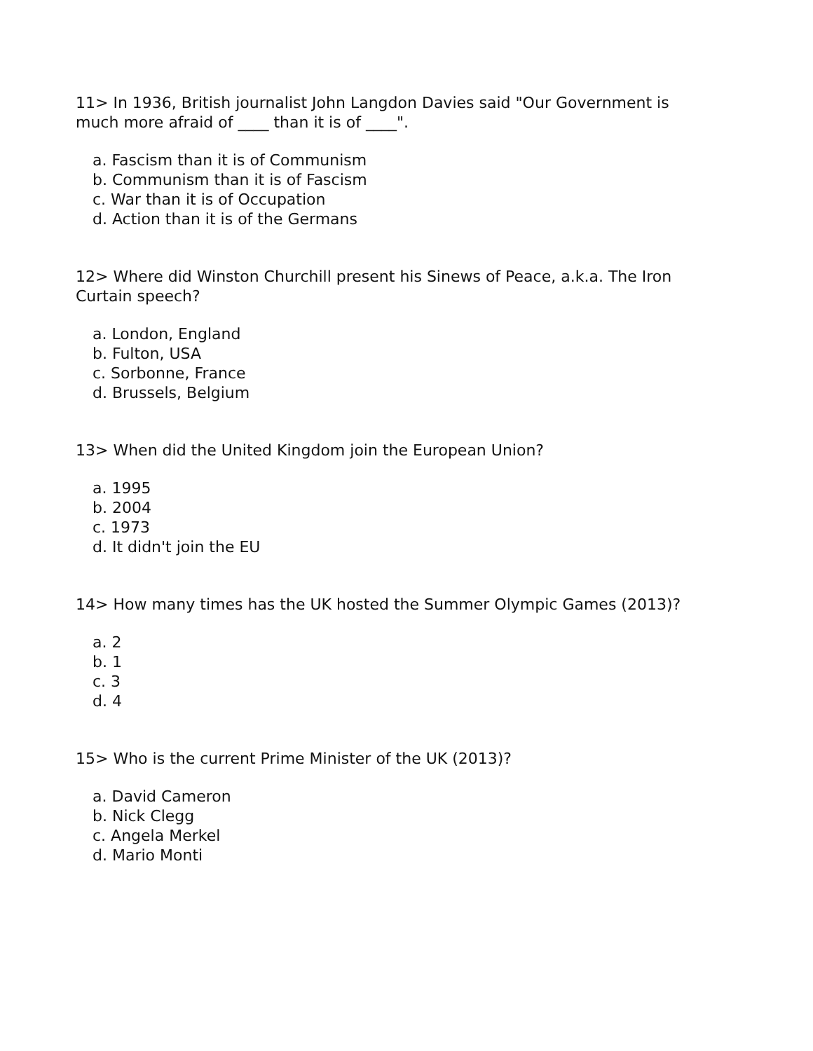11> In 1936, British journalist John Langdon Davies said "Our Government is much more afraid of ____ than it is of ____".
a. Fascism than it is of Communism
b. Communism than it is of Fascism
c. War than it is of Occupation
d. Action than it is of the Germans
12> Where did Winston Churchill present his Sinews of Peace, a.k.a. The Iron Curtain speech?
a. London, England
b. Fulton, USA
c. Sorbonne, France
d. Brussels, Belgium
13> When did the United Kingdom join the European Union?
a. 1995
b. 2004
c. 1973
d. It didn't join the EU
14> How many times has the UK hosted the Summer Olympic Games (2013)?
a. 2
b. 1
c. 3
d. 4
15> Who is the current Prime Minister of the UK (2013)?
a. David Cameron
b. Nick Clegg
c. Angela Merkel
d. Mario Monti